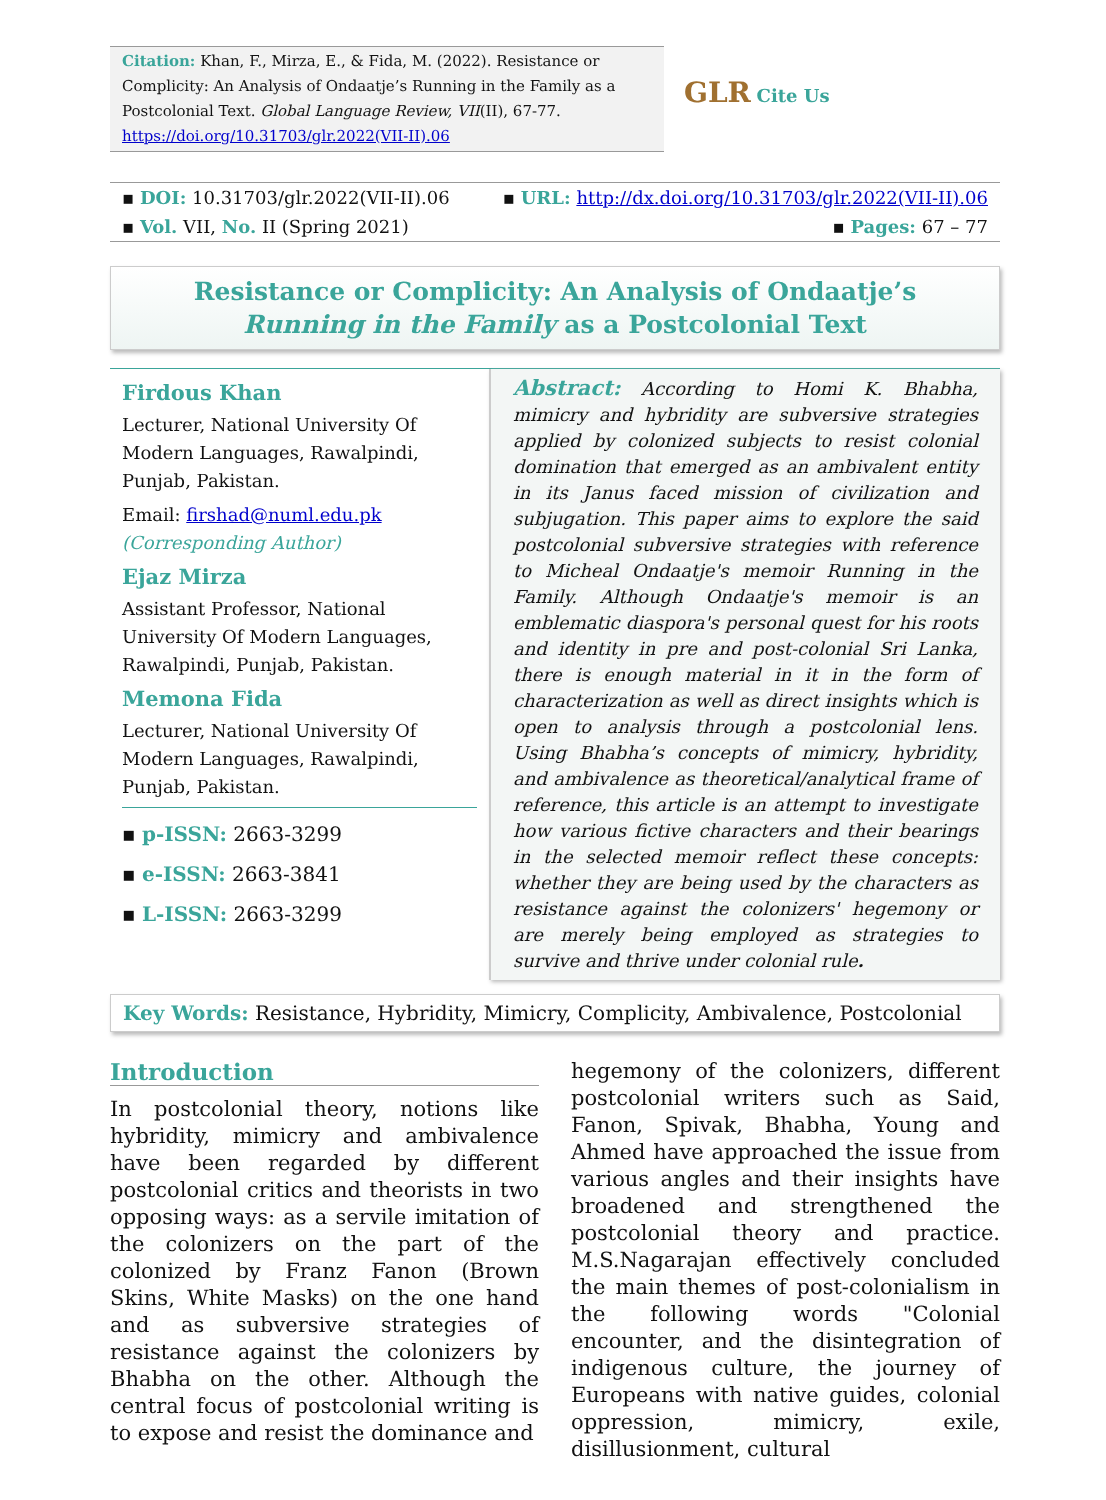Citation: Khan, F., Mirza, E., & Fida, M. (2022). Resistance or Complicity: An Analysis of Ondaatje’s Running in the Family as a Postcolonial Text. Global Language Review, VII(II), 67-77. https://doi.org/10.31703/glr.2022(VII-II).06
GLR Cite Us
▪ DOI: 10.31703/glr.2022(VII-II).06 ▪ URL: http://dx.doi.org/10.31703/glr.2022(VII-II).06
▪ Vol. VII, No. II (Spring 2021) ▪ Pages: 67 – 77
Resistance or Complicity: An Analysis of Ondaatje’s Running in the Family as a Postcolonial Text
Firdous Khan
Lecturer, National University Of Modern Languages, Rawalpindi, Punjab, Pakistan.
Email: firshad@numl.edu.pk
(Corresponding Author)
Ejaz Mirza
Assistant Professor, National University Of Modern Languages, Rawalpindi, Punjab, Pakistan.
Memona Fida
Lecturer, National University Of Modern Languages, Rawalpindi, Punjab, Pakistan.
▪ p-ISSN: 2663-3299
▪ e-ISSN: 2663-3841
▪ L-ISSN: 2663-3299
Abstract: According to Homi K. Bhabha, mimicry and hybridity are subversive strategies applied by colonized subjects to resist colonial domination that emerged as an ambivalent entity in its Janus faced mission of civilization and subjugation. This paper aims to explore the said postcolonial subversive strategies with reference to Micheal Ondaatje's memoir Running in the Family. Although Ondaatje's memoir is an emblematic diaspora's personal quest for his roots and identity in pre and post-colonial Sri Lanka, there is enough material in it in the form of characterization as well as direct insights which is open to analysis through a postcolonial lens. Using Bhabha’s concepts of mimicry, hybridity, and ambivalence as theoretical/analytical frame of reference, this article is an attempt to investigate how various fictive characters and their bearings in the selected memoir reflect these concepts: whether they are being used by the characters as resistance against the colonizers' hegemony or are merely being employed as strategies to survive and thrive under colonial rule.
Key Words: Resistance, Hybridity, Mimicry, Complicity, Ambivalence, Postcolonial
Introduction
In postcolonial theory, notions like hybridity, mimicry and ambivalence have been regarded by different postcolonial critics and theorists in two opposing ways: as a servile imitation of the colonizers on the part of the colonized by Franz Fanon (Brown Skins, White Masks) on the one hand and as subversive strategies of resistance against the colonizers by Bhabha on the other. Although the central focus of postcolonial writing is to expose and resist the dominance and
hegemony of the colonizers, different postcolonial writers such as Said, Fanon, Spivak, Bhabha, Young and Ahmed have approached the issue from various angles and their insights have broadened and strengthened the postcolonial theory and practice. M.S.Nagarajan effectively concluded the main themes of post-colonialism in the following words "Colonial encounter, and the disintegration of indigenous culture, the journey of Europeans with native guides, colonial oppression, mimicry, exile, disillusionment, cultural